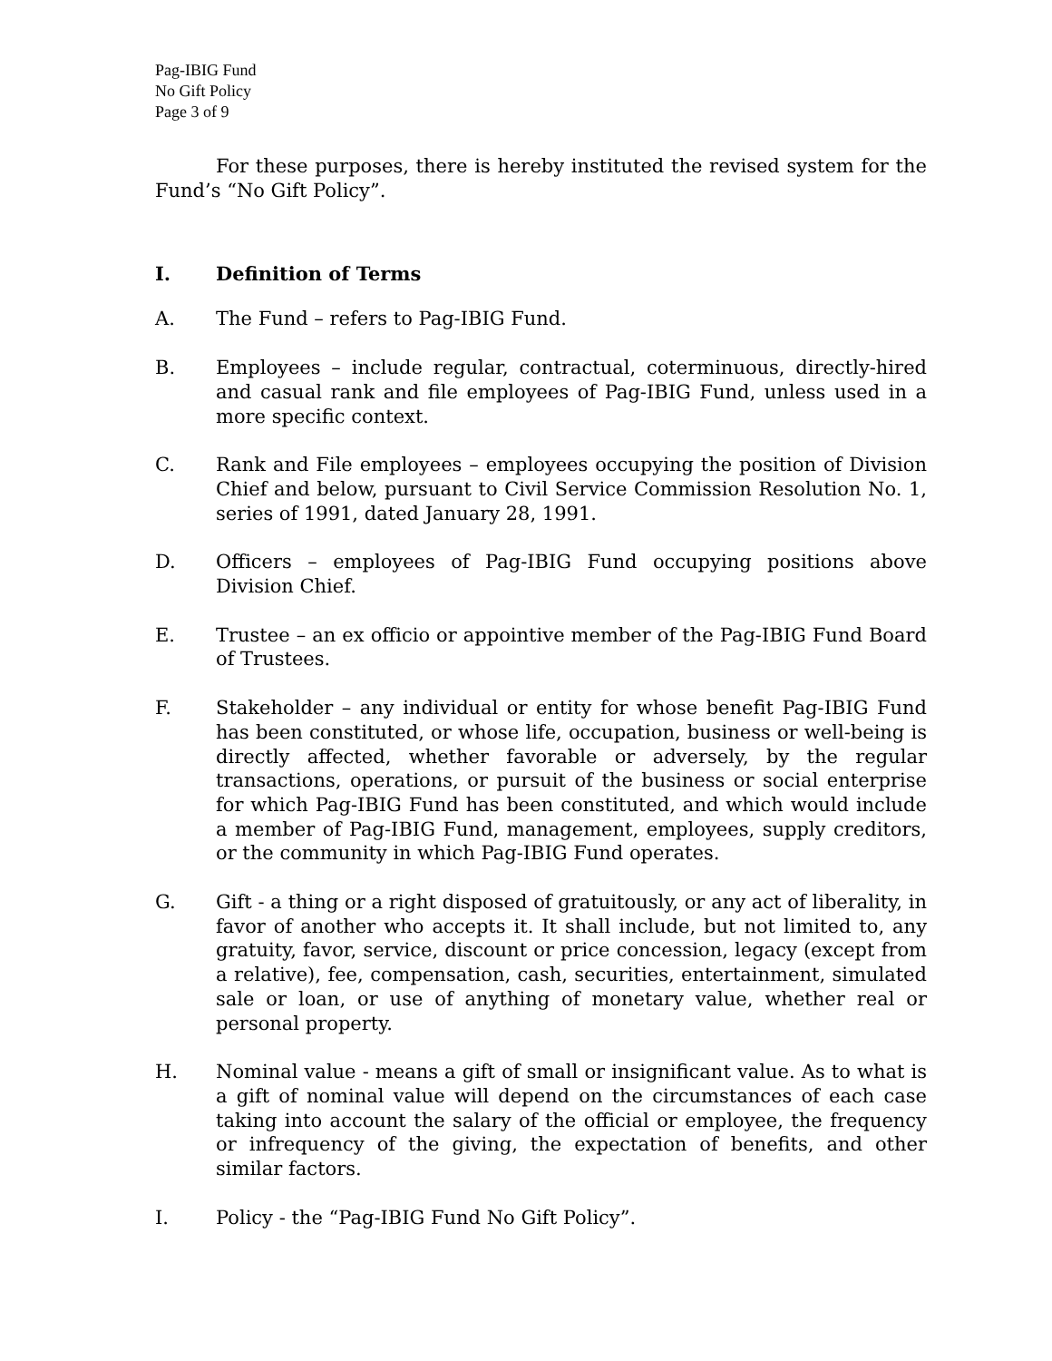Pag-IBIG Fund
No Gift Policy
Page 3 of 9
For these purposes, there is hereby instituted the revised system for the Fund’s “No Gift Policy”.
I. Definition of Terms
A. The Fund – refers to Pag-IBIG Fund.
B. Employees – include regular, contractual, coterminuous, directly-hired and casual rank and file employees of Pag-IBIG Fund, unless used in a more specific context.
C. Rank and File employees – employees occupying the position of Division Chief and below, pursuant to Civil Service Commission Resolution No. 1, series of 1991, dated January 28, 1991.
D. Officers – employees of Pag-IBIG Fund occupying positions above Division Chief.
E. Trustee – an ex officio or appointive member of the Pag-IBIG Fund Board of Trustees.
F. Stakeholder – any individual or entity for whose benefit Pag-IBIG Fund has been constituted, or whose life, occupation, business or well-being is directly affected, whether favorable or adversely, by the regular transactions, operations, or pursuit of the business or social enterprise for which Pag-IBIG Fund has been constituted, and which would include a member of Pag-IBIG Fund, management, employees, supply creditors, or the community in which Pag-IBIG Fund operates.
G. Gift - a thing or a right disposed of gratuitously, or any act of liberality, in favor of another who accepts it. It shall include, but not limited to, any gratuity, favor, service, discount or price concession, legacy (except from a relative), fee, compensation, cash, securities, entertainment, simulated sale or loan, or use of anything of monetary value, whether real or personal property.
H. Nominal value - means a gift of small or insignificant value. As to what is a gift of nominal value will depend on the circumstances of each case taking into account the salary of the official or employee, the frequency or infrequency of the giving, the expectation of benefits, and other similar factors.
I. Policy - the “Pag-IBIG Fund No Gift Policy”.